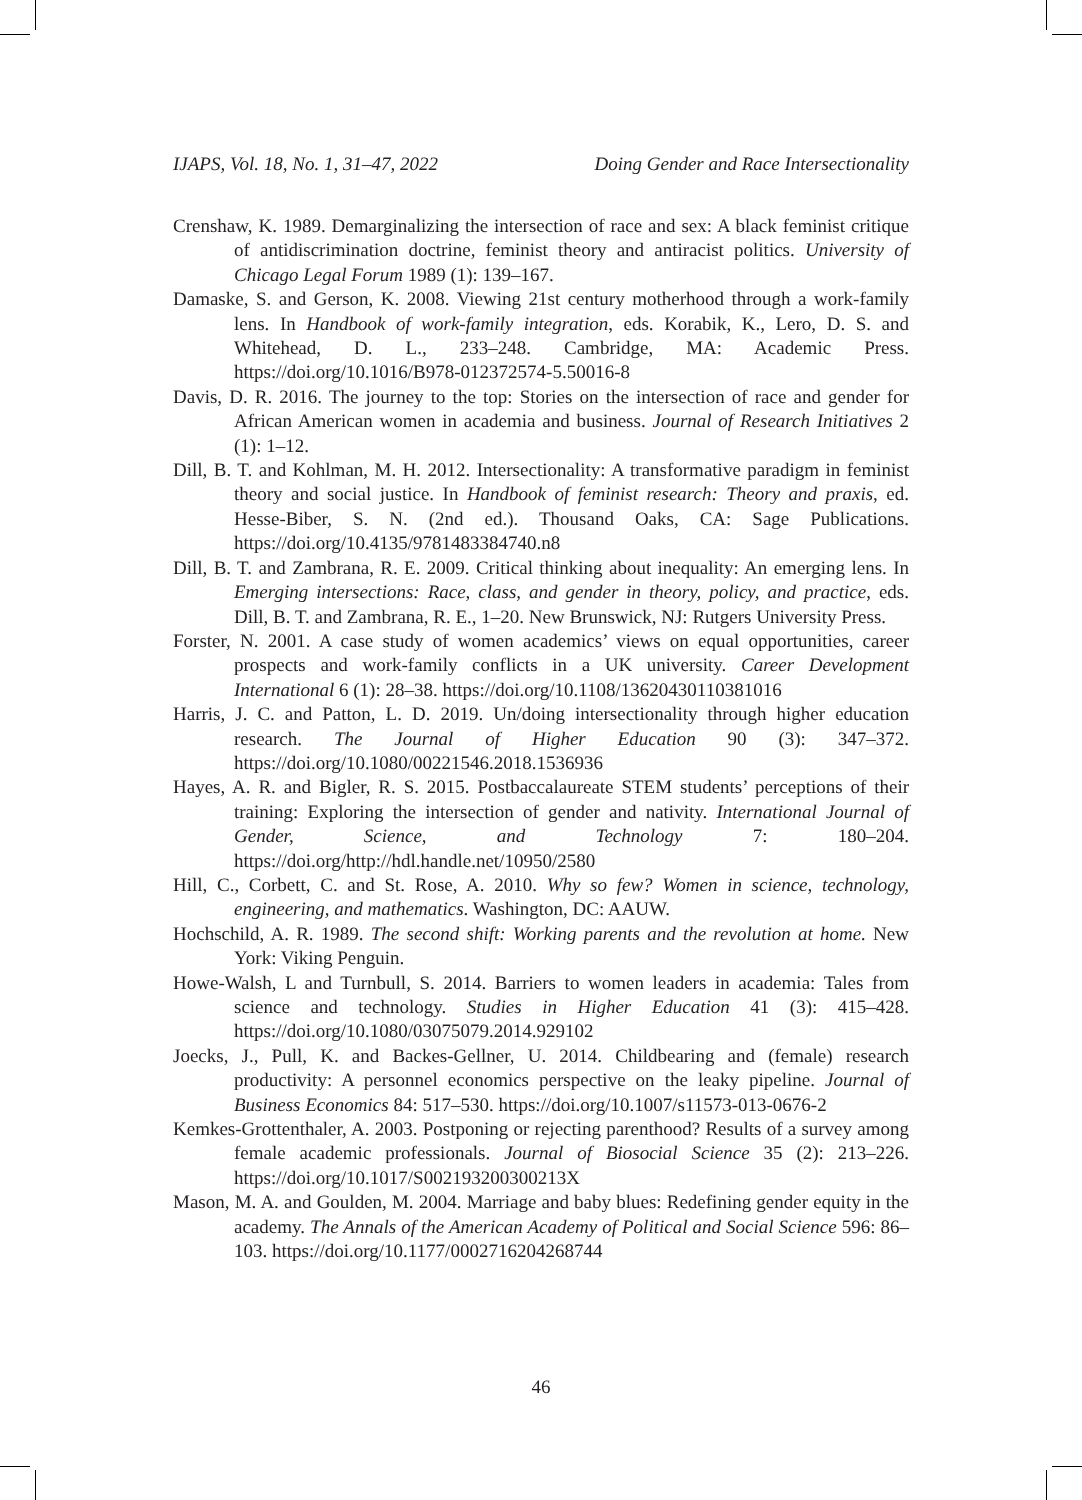IJAPS, Vol. 18, No. 1, 31–47, 2022 Doing Gender and Race Intersectionality
Crenshaw, K. 1989. Demarginalizing the intersection of race and sex: A black feminist critique of antidiscrimination doctrine, feminist theory and antiracist politics. University of Chicago Legal Forum 1989 (1): 139–167.
Damaske, S. and Gerson, K. 2008. Viewing 21st century motherhood through a work-family lens. In Handbook of work-family integration, eds. Korabik, K., Lero, D. S. and Whitehead, D. L., 233–248. Cambridge, MA: Academic Press. https://doi.org/10.1016/B978-012372574-5.50016-8
Davis, D. R. 2016. The journey to the top: Stories on the intersection of race and gender for African American women in academia and business. Journal of Research Initiatives 2 (1): 1–12.
Dill, B. T. and Kohlman, M. H. 2012. Intersectionality: A transformative paradigm in feminist theory and social justice. In Handbook of feminist research: Theory and praxis, ed. Hesse-Biber, S. N. (2nd ed.). Thousand Oaks, CA: Sage Publications. https://doi.org/10.4135/9781483384740.n8
Dill, B. T. and Zambrana, R. E. 2009. Critical thinking about inequality: An emerging lens. In Emerging intersections: Race, class, and gender in theory, policy, and practice, eds. Dill, B. T. and Zambrana, R. E., 1–20. New Brunswick, NJ: Rutgers University Press.
Forster, N. 2001. A case study of women academics’ views on equal opportunities, career prospects and work-family conflicts in a UK university. Career Development International 6 (1): 28–38. https://doi.org/10.1108/13620430110381016
Harris, J. C. and Patton, L. D. 2019. Un/doing intersectionality through higher education research. The Journal of Higher Education 90 (3): 347–372. https://doi.org/10.1080/00221546.2018.1536936
Hayes, A. R. and Bigler, R. S. 2015. Postbaccalaureate STEM students’ perceptions of their training: Exploring the intersection of gender and nativity. International Journal of Gender, Science, and Technology 7: 180–204. https://doi.org/http://hdl.handle.net/10950/2580
Hill, C., Corbett, C. and St. Rose, A. 2010. Why so few? Women in science, technology, engineering, and mathematics. Washington, DC: AAUW.
Hochschild, A. R. 1989. The second shift: Working parents and the revolution at home. New York: Viking Penguin.
Howe-Walsh, L and Turnbull, S. 2014. Barriers to women leaders in academia: Tales from science and technology. Studies in Higher Education 41 (3): 415–428. https://doi.org/10.1080/03075079.2014.929102
Joecks, J., Pull, K. and Backes-Gellner, U. 2014. Childbearing and (female) research productivity: A personnel economics perspective on the leaky pipeline. Journal of Business Economics 84: 517–530. https://doi.org/10.1007/s11573-013-0676-2
Kemkes-Grottenthaler, A. 2003. Postponing or rejecting parenthood? Results of a survey among female academic professionals. Journal of Biosocial Science 35 (2): 213–226. https://doi.org/10.1017/S002193200300213X
Mason, M. A. and Goulden, M. 2004. Marriage and baby blues: Redefining gender equity in the academy. The Annals of the American Academy of Political and Social Science 596: 86–103. https://doi.org/10.1177/0002716204268744
46